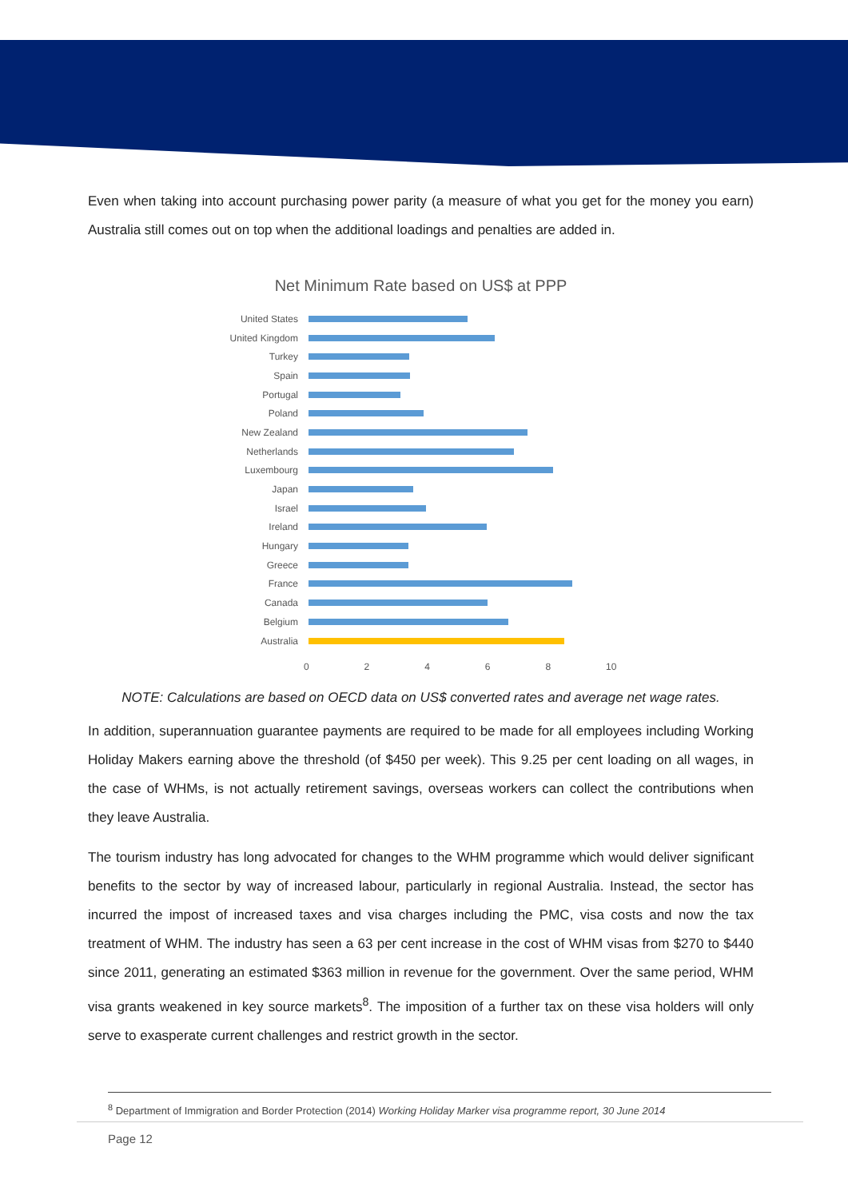Even when taking into account purchasing power parity (a measure of what you get for the money you earn) Australia still comes out on top when the additional loadings and penalties are added in.
Net Minimum Rate based on US$ at PPP
United States
United Kingdom
Turkey
Spain
Portugal
Poland
New Zealand
Netherlands
Luxembourg
Japan
Israel
Ireland
Hungary
Greece
France
Canada
Belgium
Australia
02468 10
NOTE: Calculations are based on OECD data on US$ converted rates and average net wage rates.
In addition, superannuation guarantee payments are required to be made for all employees including Working Holiday Makers earning above the threshold (of $450 per week). This 9.25 per cent loading on all wages, in the case of WHMs, is not actually retirement savings, overseas workers can collect the contributions when they leave Australia.
The tourism industry has long advocated for changes to the WHM programme which would deliver significant benefits to the sector by way of increased labour, particularly in regional Australia. Instead, the sector has incurred the impost of increased taxes and visa charges including the PMC, visa costs and now the tax treatment of WHM. The industry has seen a 63 per cent increase in the cost of WHM visas from $270 to $440 since 2011, generating an estimated $363 million in revenue for the government. Over the same period, WHM visa grants weakened in key source markets<sup>8</sup>. The imposition of a further tax on these visa holders will only serve to exasperate current challenges and restrict growth in the sector.
<sup>8</sup> Department of Immigration and Border Protection (2014) Working Holiday Marker visa programme report, 30 June 2014
Page 12